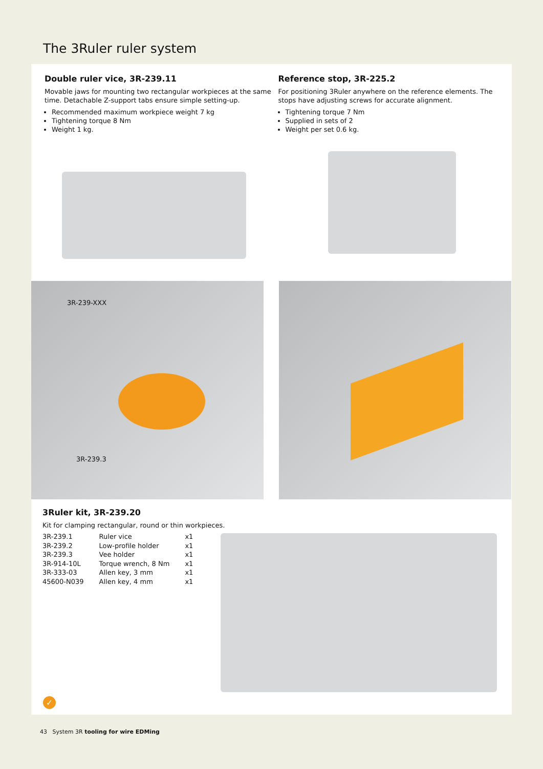The 3Ruler ruler system
Double ruler vice, 3R-239.11
Movable jaws for mounting two rectangular workpieces at the same time. Detachable Z-support tabs ensure simple setting-up.
Recommended maximum workpiece weight 7 kg
Tightening torque 8 Nm
Weight 1 kg.
Reference stop, 3R-225.2
For positioning 3Ruler anywhere on the reference elements. The stops have adjusting screws for accurate alignment.
Tightening torque 7 Nm
Supplied in sets of 2
Weight per set 0.6 kg.
3R-239-XXX
3R-239.3
3Ruler kit, 3R-239.20
Kit for clamping rectangular, round or thin workpieces.
| 3R-239.1 | Ruler vice | x1 |
| 3R-239.2 | Low-profile holder | x1 |
| 3R-239.3 | Vee holder | x1 |
| 3R-914-10L | Torque wrench, 8 Nm | x1 |
| 3R-333-03 | Allen key, 3 mm | x1 |
| 45600-N039 | Allen key, 4 mm | x1 |
✓
43 System 3R tooling for wire EDMing